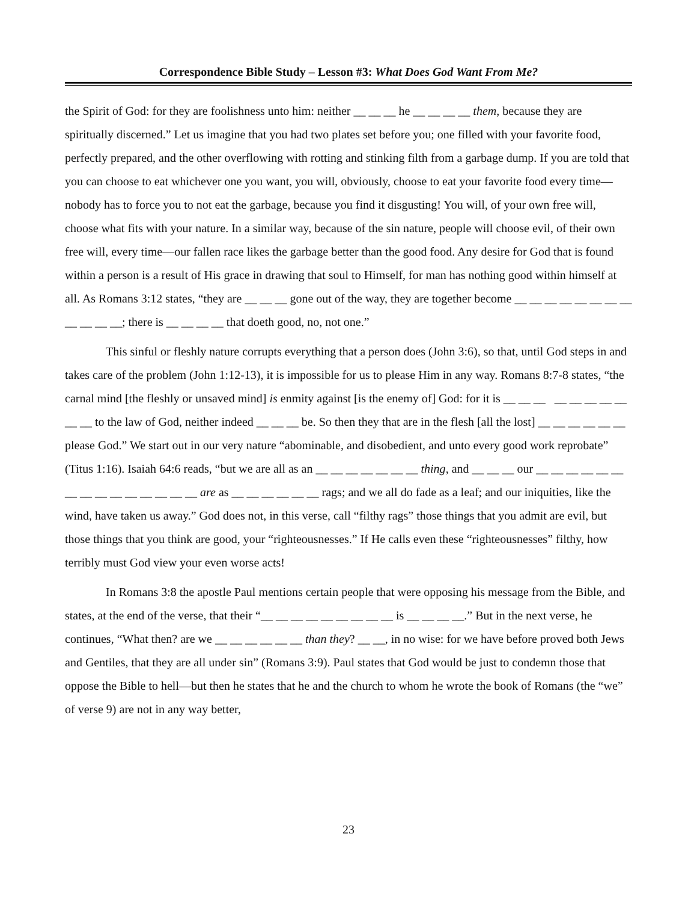Correspondence Bible Study – Lesson #3: What Does God Want From Me?
the Spirit of God: for they are foolishness unto him: neither __ __ __ he __ __ __ __ them, because they are spiritually discerned.” Let us imagine that you had two plates set before you; one filled with your favorite food, perfectly prepared, and the other overflowing with rotting and stinking filth from a garbage dump. If you are told that you can choose to eat whichever one you want, you will, obviously, choose to eat your favorite food every time—nobody has to force you to not eat the garbage, because you find it disgusting! You will, of your own free will, choose what fits with your nature. In a similar way, because of the sin nature, people will choose evil, of their own free will, every time—our fallen race likes the garbage better than the good food. Any desire for God that is found within a person is a result of His grace in drawing that soul to Himself, for man has nothing good within himself at all. As Romans 3:12 states, “they are __ __ __ gone out of the way, they are together become __ __ __ __ __ __ __ __ __ __ __ __; there is __ __ __ __ that doeth good, no, not one.”
This sinful or fleshly nature corrupts everything that a person does (John 3:6), so that, until God steps in and takes care of the problem (John 1:12-13), it is impossible for us to please Him in any way. Romans 8:7-8 states, “the carnal mind [the fleshly or unsaved mind] is enmity against [is the enemy of] God: for it is __ __ __ __ __ __ __ __ __ __ to the law of God, neither indeed __ __ __ be. So then they that are in the flesh [all the lost] __ __ __ __ __ __ please God.” We start out in our very nature “abominable, and disobedient, and unto every good work reprobate” (Titus 1:16). Isaiah 64:6 reads, “but we are all as an __ __ __ __ __ __ __ thing, and __ __ __ our __ __ __ __ __ __ __ __ __ __ __ __ __ __ __ are as __ __ __ __ __ __ rags; and we all do fade as a leaf; and our iniquities, like the wind, have taken us away.” God does not, in this verse, call “filthy rags” those things that you admit are evil, but those things that you think are good, your “righteousnesses.” If He calls even these “righteousnesses” filthy, how terribly must God view your even worse acts!
In Romans 3:8 the apostle Paul mentions certain people that were opposing his message from the Bible, and states, at the end of the verse, that their “__ __ __ __ __ __ __ __ __ is __ __ __ __.” But in the next verse, he continues, “What then? are we __ __ __ __ __ __ than they? __ __, in no wise: for we have before proved both Jews and Gentiles, that they are all under sin” (Romans 3:9). Paul states that God would be just to condemn those that oppose the Bible to hell—but then he states that he and the church to whom he wrote the book of Romans (the “we” of verse 9) are not in any way better,
23